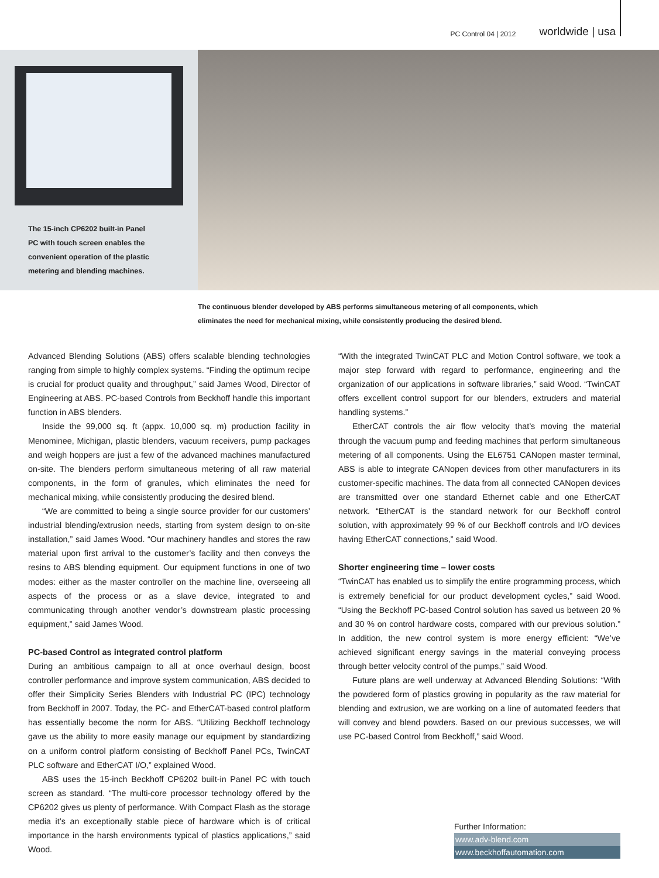PC Control 04 | 2012 worldwide | usa
The 15-inch CP6202 built-in Panel PC with touch screen enables the convenient operation of the plastic metering and blending machines.
The continuous blender developed by ABS performs simultaneous metering of all components, which eliminates the need for mechanical mixing, while consistently producing the desired blend.
Advanced Blending Solutions (ABS) offers scalable blending technologies ranging from simple to highly complex systems. “Finding the optimum recipe is crucial for product quality and throughput,” said James Wood, Director of Engineering at ABS. PC-based Controls from Beckhoff handle this important function in ABS blenders.
Inside the 99,000 sq. ft (appx. 10,000 sq. m) production facility in Menomi­nee, Michigan, plastic blenders, vacuum receivers, pump packages and weigh hoppers are just a few of the advanced machines manufactured on-site. The blenders perform simultaneous metering of all raw material components, in the form of granules, which eliminates the need for mechanical mixing, while consistently producing the desired blend.
“We are committed to being a single source provider for our customers’ in­dustrial blending/extrusion needs, starting from system design to on-site instal­lation,” said James Wood. “Our machinery handles and stores the raw material upon first arrival to the customer’s facility and then conveys the resins to ABS blending equipment. Our equipment functions in one of two modes: either as the master controller on the machine line, overseeing all aspects of the process or as a slave device, integrated to and communicating through another vendor’s downstream plastic processing equipment,” said James Wood.
PC-based Control as integrated control platform
During an ambitious campaign to all at once overhaul design, boost controller performance and improve system communication, ABS decided to offer their Simplicity Series Blenders with Industrial PC (IPC) technology from Beckhoff in 2007. Today, the PC- and EtherCAT-based control platform has essentially become the norm for ABS. “Utilizing Beckhoff technology gave us the ability to more easily manage our equipment by standardizing on a uniform control platform consisting of Beckhoff Panel PCs, TwinCAT PLC software and EtherCAT I/O,” explained Wood.
ABS uses the 15-inch Beckhoff CP6202 built-in Panel PC with touch screen as standard. “The multi-core processor technology offered by the CP6202 gives us plenty of performance. With Compact Flash as the storage media it’s an ex­ceptionally stable piece of hardware which is of critical importance in the harsh environments typical of plastics applications,” said Wood.
“With the integrated TwinCAT PLC and Motion Control software, we took a ma­jor step forward with regard to performance, engineering and the organization of our applications in software libraries,” said Wood. “TwinCAT offers excellent control support for our blenders, extruders and material handling systems.”
EtherCAT controls the air flow velocity that’s moving the material through the vacuum pump and feeding machines that perform simultaneous metering of all components. Using the EL6751 CANopen master terminal, ABS is able to integrate CANopen devices from other manufacturers in its customer-specific machines. The data from all connected CANopen devices are transmitted over one standard Ethernet cable and one EtherCAT network. “EtherCAT is the stan­dard network for our Beckhoff control solution, with approximately 99 % of our Beckhoff controls and I/O devices having EtherCAT connections,” said Wood.
Shorter engineering time – lower costs
“TwinCAT has enabled us to simplify the entire programming process, which is extremely beneficial for our product development cycles,” said Wood. “Using the Beckhoff PC-based Control solution has saved us between 20 % and 30 % on control hardware costs, compared with our previous solution.” In addition, the new control system is more energy efficient: “We’ve achieved significant energy savings in the material conveying process through better velocity control of the pumps,” said Wood.
Future plans are well underway at Advanced Blending Solutions: “With the powdered form of plastics growing in popularity as the raw material for blending and extrusion, we are working on a line of automated feeders that will convey and blend powders. Based on our previous successes, we will use PC-based Control from Beckhoff,” said Wood.
Further Information:
www.adv-blend.com
www.beckhoffautomation.com